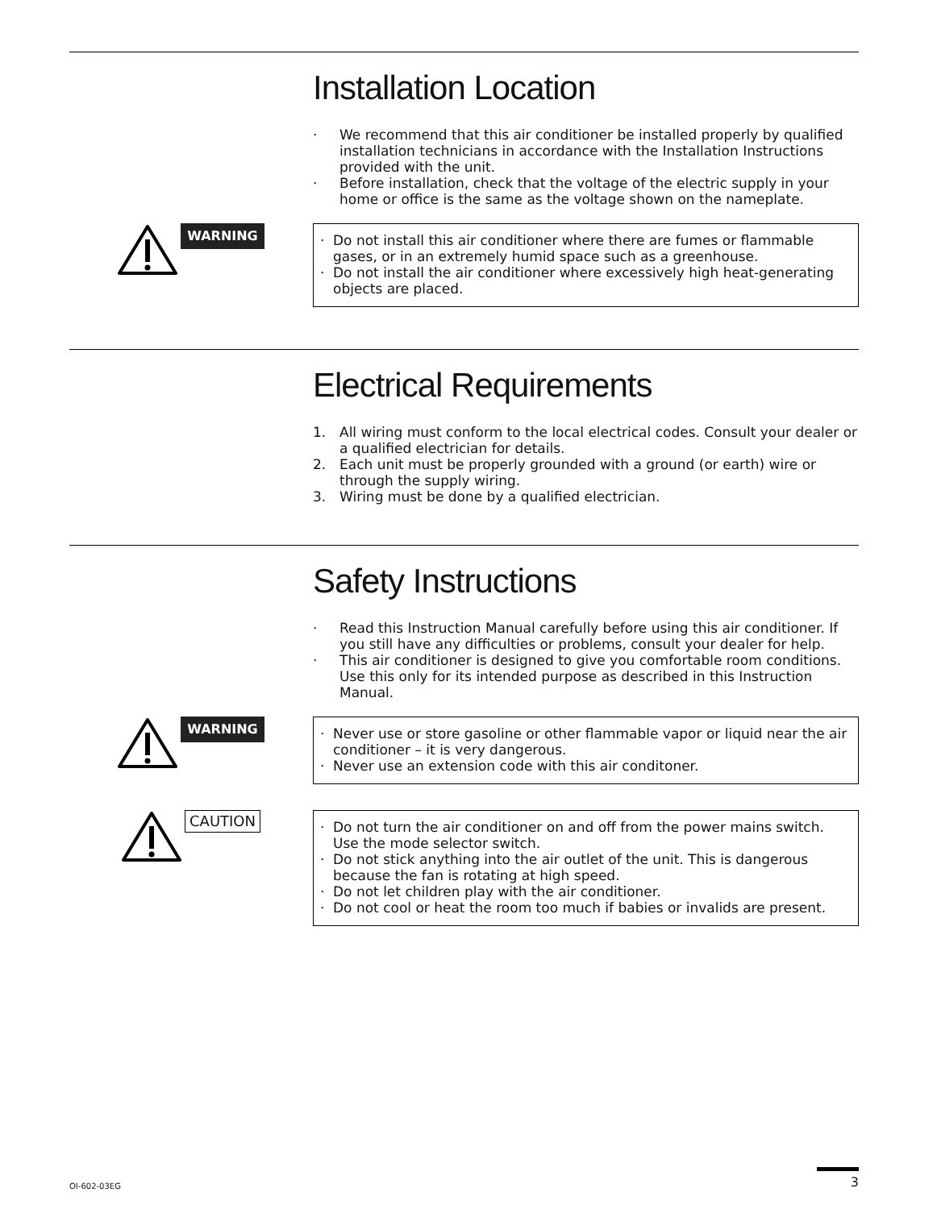Installation Location
· We recommend that this air conditioner be installed properly by qualified installation technicians in accordance with the Installation Instructions provided with the unit.
· Before installation, check that the voltage of the electric supply in your home or office is the same as the voltage shown on the nameplate.
WARNING
· Do not install this air conditioner where there are fumes or flammable gases, or in an extremely humid space such as a greenhouse.
· Do not install the air conditioner where excessively high heat-generating objects are placed.
Electrical Requirements
1. All wiring must conform to the local electrical codes. Consult your dealer or a qualified electrician for details.
2. Each unit must be properly grounded with a ground (or earth) wire or through the supply wiring.
3. Wiring must be done by a qualified electrician.
Safety Instructions
· Read this Instruction Manual carefully before using this air conditioner. If you still have any difficulties or problems, consult your dealer for help.
· This air conditioner is designed to give you comfortable room conditions. Use this only for its intended purpose as described in this Instruction Manual.
WARNING
· Never use or store gasoline or other flammable vapor or liquid near the air conditioner – it is very dangerous.
· Never use an extension code with this air conditoner.
CAUTION
· Do not turn the air conditioner on and off from the power mains switch. Use the mode selector switch.
· Do not stick anything into the air outlet of the unit. This is dangerous because the fan is rotating at high speed.
· Do not let children play with the air conditioner.
· Do not cool or heat the room too much if babies or invalids are present.
OI-602-03EG
3